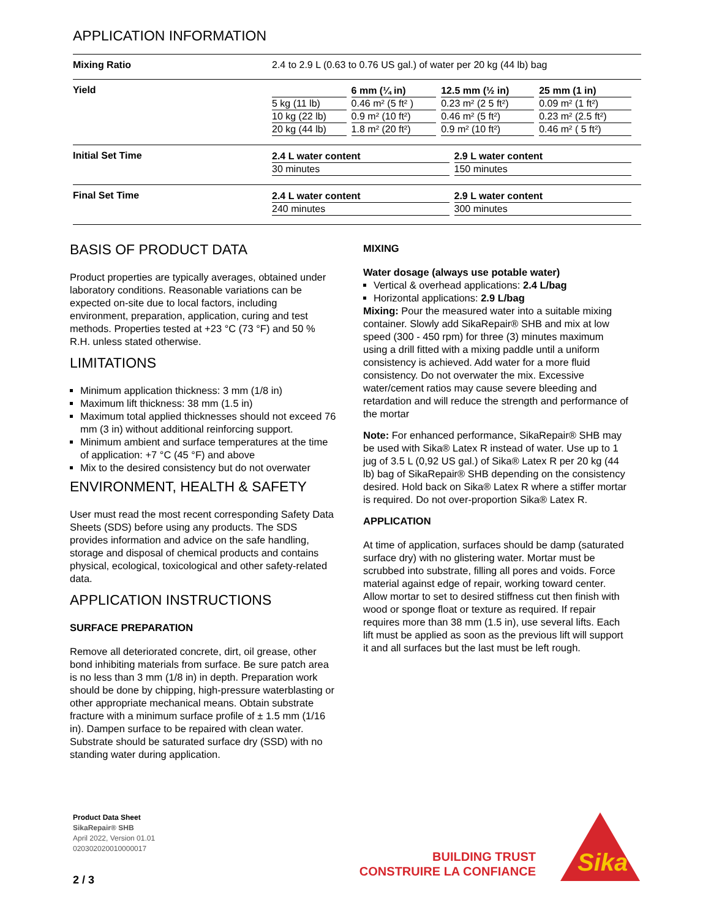APPLICATION INFORMATION
| Mixing Ratio | 2.4 to 2.9 L (0.63 to 0.76 US gal.) of water per 20 kg (44 lb) bag |
| Yield | / / 6 mm (¼ in) / 12.5 mm (½ in) / 25 mm (1 in) / / --- / --- / --- / --- / / 5 kg (11 lb) / 0.46 m² (5 ft² ) / 0.23 m² (2 5 ft²) / 0.09 m² (1 ft²) / / 10 kg (22 lb) / 0.9 m² (10 ft²) / 0.46 m² (5 ft²) / 0.23 m² (2.5 ft²) / / 20 kg (44 lb) / 1.8 m² (20 ft²) / 0.9 m² (10 ft²) / 0.46 m² ( 5 ft²) / |
| Initial Set Time | / 2.4 L water content / 2.9 L water content / / --- / --- / / 30 minutes / 150 minutes / |
| Final Set Time | / 2.4 L water content / 2.9 L water content / / --- / --- / / 240 minutes / 300 minutes / |
BASIS OF PRODUCT DATA
Product properties are typically averages, obtained under laboratory conditions. Reasonable variations can be expected on-site due to local factors, including environment, preparation, application, curing and test methods. Properties tested at +23 °C (73 °F) and 50 % R.H. unless stated otherwise.
LIMITATIONS
Minimum application thickness: 3 mm (1/8 in)
Maximum lift thickness: 38 mm (1.5 in)
Maximum total applied thicknesses should not exceed 76 mm (3 in) without additional reinforcing support.
Minimum ambient and surface temperatures at the time of application: +7 °C (45 °F) and above
Mix to the desired consistency but do not overwater
ENVIRONMENT, HEALTH & SAFETY
User must read the most recent corresponding Safety Data Sheets (SDS) before using any products. The SDS provides information and advice on the safe handling, storage and disposal of chemical products and contains physical, ecological, toxicological and other safety-related data.
APPLICATION INSTRUCTIONS
SURFACE PREPARATION
Remove all deteriorated concrete, dirt, oil grease, other bond inhibiting materials from surface. Be sure patch area is no less than 3 mm (1/8 in) in depth. Preparation work should be done by chipping, high-pressure waterblasting or other appropriate mechanical means. Obtain substrate fracture with a minimum surface profile of ± 1.5 mm (1/16 in). Dampen surface to be repaired with clean water. Substrate should be saturated surface dry (SSD) with no standing water during application.
MIXING
Water dosage (always use potable water)
Vertical & overhead applications: 2.4 L/bag
Horizontal applications: 2.9 L/bag
Mixing: Pour the measured water into a suitable mixing container. Slowly add SikaRepair® SHB and mix at low speed (300 - 450 rpm) for three (3) minutes maximum using a drill fitted with a mixing paddle until a uniform consistency is achieved. Add water for a more fluid consistency. Do not overwater the mix. Excessive water/cement ratios may cause severe bleeding and retardation and will reduce the strength and performance of the mortar
Note: For enhanced performance, SikaRepair® SHB may be used with Sika® Latex R instead of water. Use up to 1 jug of 3.5 L (0,92 US gal.) of Sika® Latex R per 20 kg (44 lb) bag of SikaRepair® SHB depending on the consistency desired. Hold back on Sika® Latex R where a stiffer mortar is required. Do not over-proportion Sika® Latex R.
APPLICATION
At time of application, surfaces should be damp (saturated surface dry) with no glistering water. Mortar must be scrubbed into substrate, filling all pores and voids. Force material against edge of repair, working toward center. Allow mortar to set to desired stiffness cut then finish with wood or sponge float or texture as required. If repair requires more than 38 mm (1.5 in), use several lifts. Each lift must be applied as soon as the previous lift will support it and all surfaces but the last must be left rough.
Product Data Sheet
SikaRepair® SHB
April 2022, Version 01.01
020302020010000017
2 / 3
BUILDING TRUST
CONSTRUIRE LA CONFIANCE
Sika